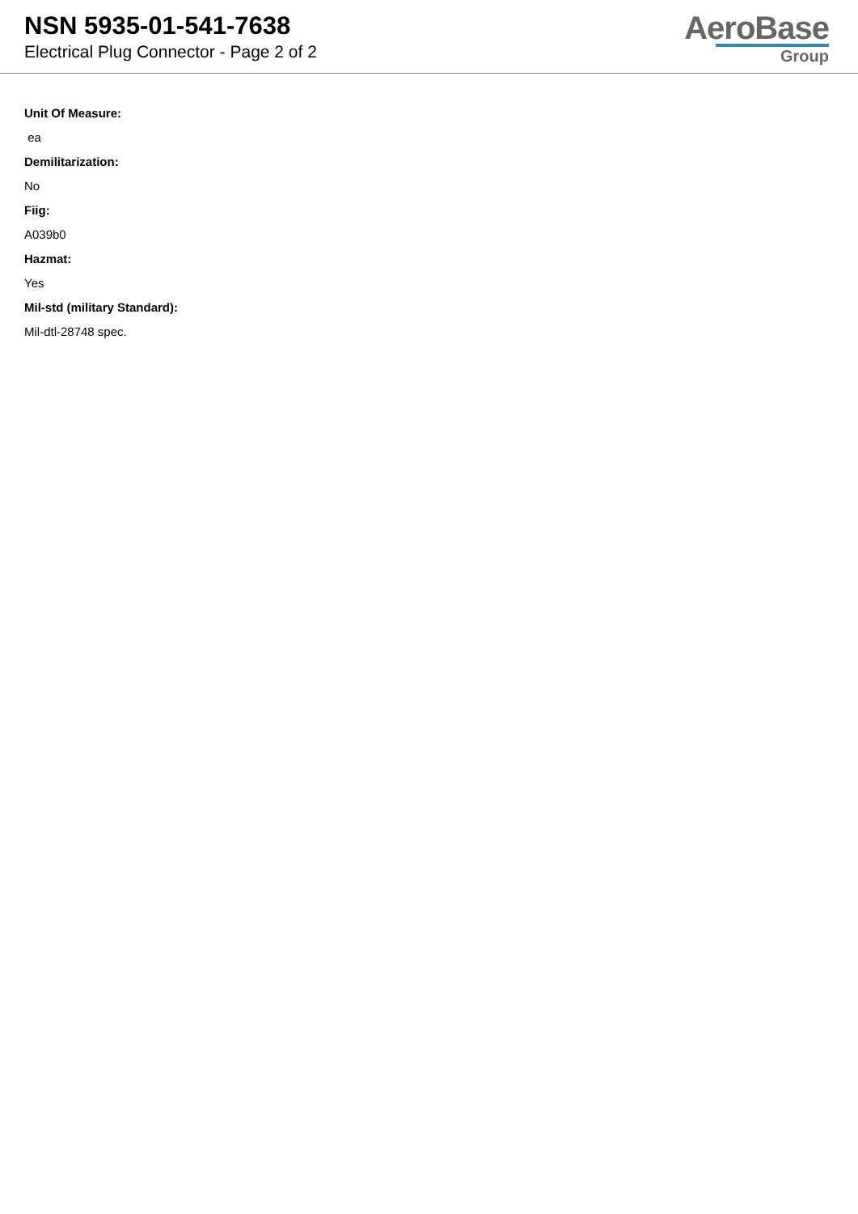NSN 5935-01-541-7638
Electrical Plug Connector - Page 2 of 2
AeroBase
Group
Unit Of Measure:
ea
Demilitarization:
No
Fiig:
A039b0
Hazmat:
Yes
Mil-std (military Standard):
Mil-dtl-28748 spec.